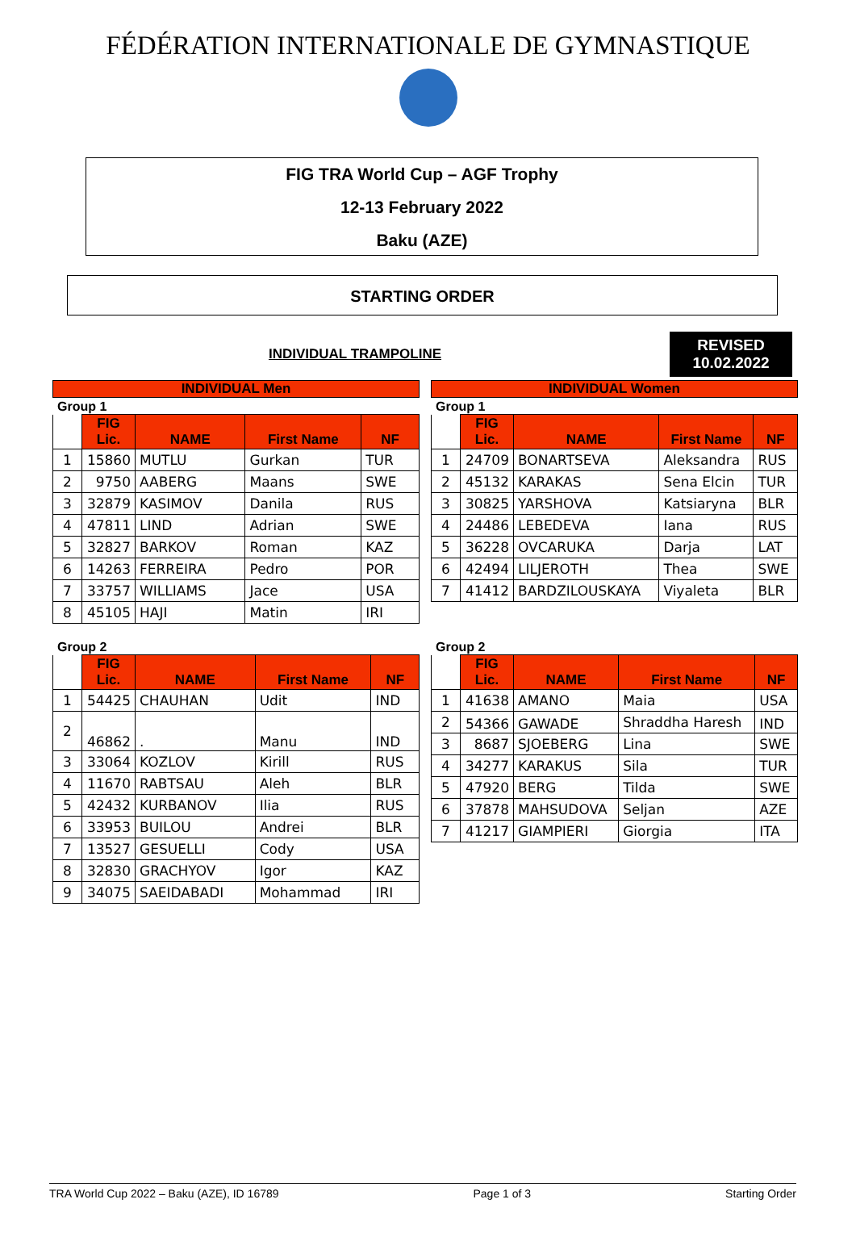FÉDÉRATION INTERNATIONALE DE GYMNASTIQUE
FIG TRA World Cup – AGF Trophy
12-13 February 2022
Baku (AZE)
STARTING ORDER
INDIVIDUAL TRAMPOLINE
REVISED
10.02.2022
INDIVIDUAL Men
Group 1
| | FIG Lic. | NAME | First Name | NF |
| --- | --- | --- | --- | --- |
| 1 | 15860 | MUTLU | Gurkan | TUR |
| 2 | 9750 | AABERG | Maans | SWE |
| 3 | 32879 | KASIMOV | Danila | RUS |
| 4 | 47811 | LIND | Adrian | SWE |
| 5 | 32827 | BARKOV | Roman | KAZ |
| 6 | 14263 | FERREIRA | Pedro | POR |
| 7 | 33757 | WILLIAMS | Jace | USA |
| 8 | 45105 | HAJI | Matin | IRI |
Group 2
| | FIG Lic. | NAME | First Name | NF |
| --- | --- | --- | --- | --- |
| 1 | 54425 | CHAUHAN | Udit | IND |
| 2 | 46862 | . | Manu | IND |
| 3 | 33064 | KOZLOV | Kirill | RUS |
| 4 | 11670 | RABTSAU | Aleh | BLR |
| 5 | 42432 | KURBANOV | Ilia | RUS |
| 6 | 33953 | BUILOU | Andrei | BLR |
| 7 | 13527 | GESUELLI | Cody | USA |
| 8 | 32830 | GRACHYOV | Igor | KAZ |
| 9 | 34075 | SAEIDABADI | Mohammad | IRI |
INDIVIDUAL Women
Group 1
| | FIG Lic. | NAME | First Name | NF |
| --- | --- | --- | --- | --- |
| 1 | 24709 | BONARTSEVA | Aleksandra | RUS |
| 2 | 45132 | KARAKAS | Sena Elcin | TUR |
| 3 | 30825 | YARSHOVA | Katsiaryna | BLR |
| 4 | 24486 | LEBEDEVA | Iana | RUS |
| 5 | 36228 | OVCARUKA | Darja | LAT |
| 6 | 42494 | LILJEROTH | Thea | SWE |
| 7 | 41412 | BARDZILOUSKAYA | Viyaleta | BLR |
Group 2
| | FIG Lic. | NAME | First Name | NF |
| --- | --- | --- | --- | --- |
| 1 | 41638 | AMANO | Maia | USA |
| 2 | 54366 | GAWADE | Shraddha Haresh | IND |
| 3 | 8687 | SJOEBERG | Lina | SWE |
| 4 | 34277 | KARAKUS | Sila | TUR |
| 5 | 47920 | BERG | Tilda | SWE |
| 6 | 37878 | MAHSUDOVA | Seljan | AZE |
| 7 | 41217 | GIAMPIERI | Giorgia | ITA |
TRA World Cup 2022 – Baku (AZE), ID 16789 Page 1 of 3 Starting Order